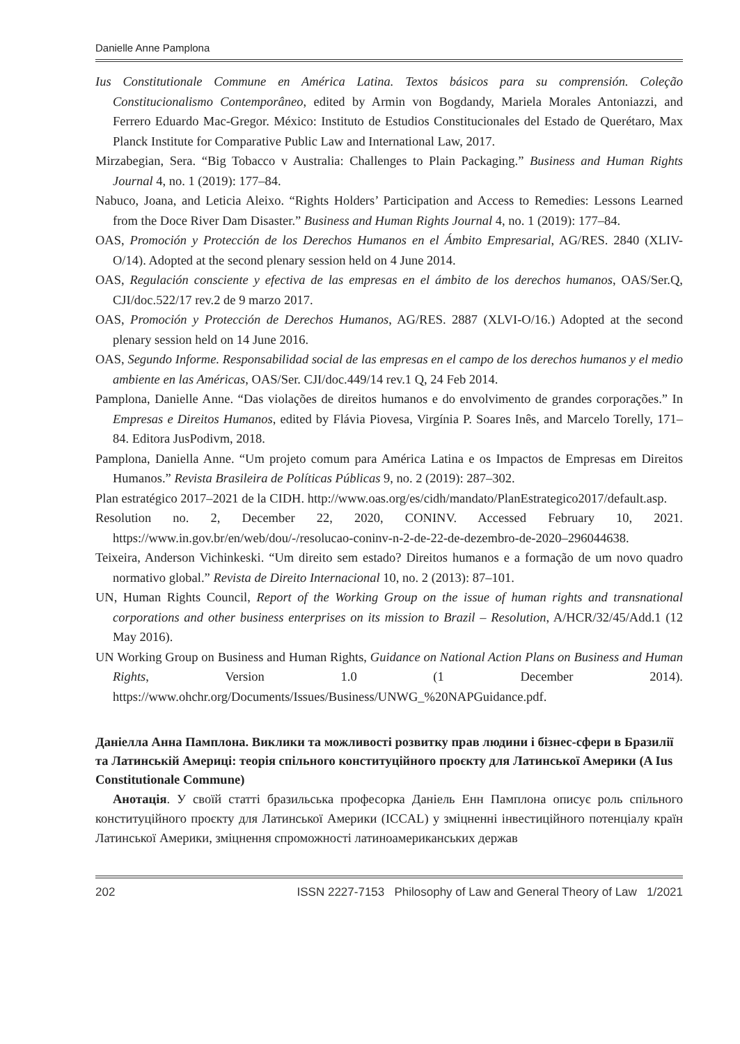Danielle Anne Pamplona
Ius Constitutionale Commune en América Latina. Textos básicos para su comprensión. Coleção Constitucionalismo Contemporâneo, edited by Armin von Bogdandy, Mariela Morales Antoniazzi, and Ferrero Eduardo Mac-Gregor. México: Instituto de Estudios Constitucionales del Estado de Querétaro, Max Planck Institute for Comparative Public Law and International Law, 2017.
Mirzabegian, Sera. “Big Tobacco v Australia: Challenges to Plain Packaging.” Business and Human Rights Journal 4, no. 1 (2019): 177–84.
Nabuco, Joana, and Leticia Aleixo. “Rights Holders’ Participation and Access to Remedies: Lessons Learned from the Doce River Dam Disaster.” Business and Human Rights Journal 4, no. 1 (2019): 177–84.
OAS, Promoción y Protección de los Derechos Humanos en el Ámbito Empresarial, AG/RES. 2840 (XLIV-O/14). Adopted at the second plenary session held on 4 June 2014.
OAS, Regulación consciente y efectiva de las empresas en el ámbito de los derechos humanos, OAS/Ser.Q, CJI/doc.522/17 rev.2 de 9 marzo 2017.
OAS, Promoción y Protección de Derechos Humanos, AG/RES. 2887 (XLVI-O/16.) Adopted at the second plenary session held on 14 June 2016.
OAS, Segundo Informe. Responsabilidad social de las empresas en el campo de los derechos humanos y el medio ambiente en las Américas, OAS/Ser. CJI/doc.449/14 rev.1 Q, 24 Feb 2014.
Pamplona, Danielle Anne. “Das violações de direitos humanos e do envolvimento de grandes corporações.” In Empresas e Direitos Humanos, edited by Flávia Piovesa, Virgínia P. Soares Inês, and Marcelo Torelly, 171–84. Editora JusPodivm, 2018.
Pamplona, Daniella Anne. “Um projeto comum para América Latina e os Impactos de Empresas em Direitos Humanos.” Revista Brasileira de Políticas Públicas 9, no. 2 (2019): 287–302.
Plan estratégico 2017–2021 de la CIDH. http://www.oas.org/es/cidh/mandato/PlanEstrategico2017/default.asp.
Resolution no. 2, December 22, 2020, CONINV. Accessed February 10, 2021. https://www.in.gov.br/en/web/dou/-/resolucao-coninv-n-2-de-22-de-dezembro-de-2020–296044638.
Teixeira, Anderson Vichinkeski. “Um direito sem estado? Direitos humanos e a formação de um novo quadro normativo global.” Revista de Direito Internacional 10, no. 2 (2013): 87–101.
UN, Human Rights Council, Report of the Working Group on the issue of human rights and transnational corporations and other business enterprises on its mission to Brazil – Resolution, A/HCR/32/45/Add.1 (12 May 2016).
UN Working Group on Business and Human Rights, Guidance on National Action Plans on Business and Human Rights, Version 1.0 (1 December 2014). https://www.ohchr.org/Documents/Issues/Business/UNWG_%20NAPGuidance.pdf.
Даніелла Анна Памплона. Виклики та можливості розвитку прав людини і бізнес-сфери в Бразилії та Латинській Америці: теорія спільного конституційного проєкту для Латинської Америки (A Ius Constitutionale Commune)
Анотація. У своїй статті бразильська професорка Даніель Енн Памплона описує роль спільного конституційного проєкту для Латинської Америки (ICCAL) у зміцненні інвестиційного потенціалу країн Латинської Америки, зміцнення спроможності латиноамериканських держав
202 ISSN 2227-7153 Philosophy of Law and General Theory of Law 1/2021